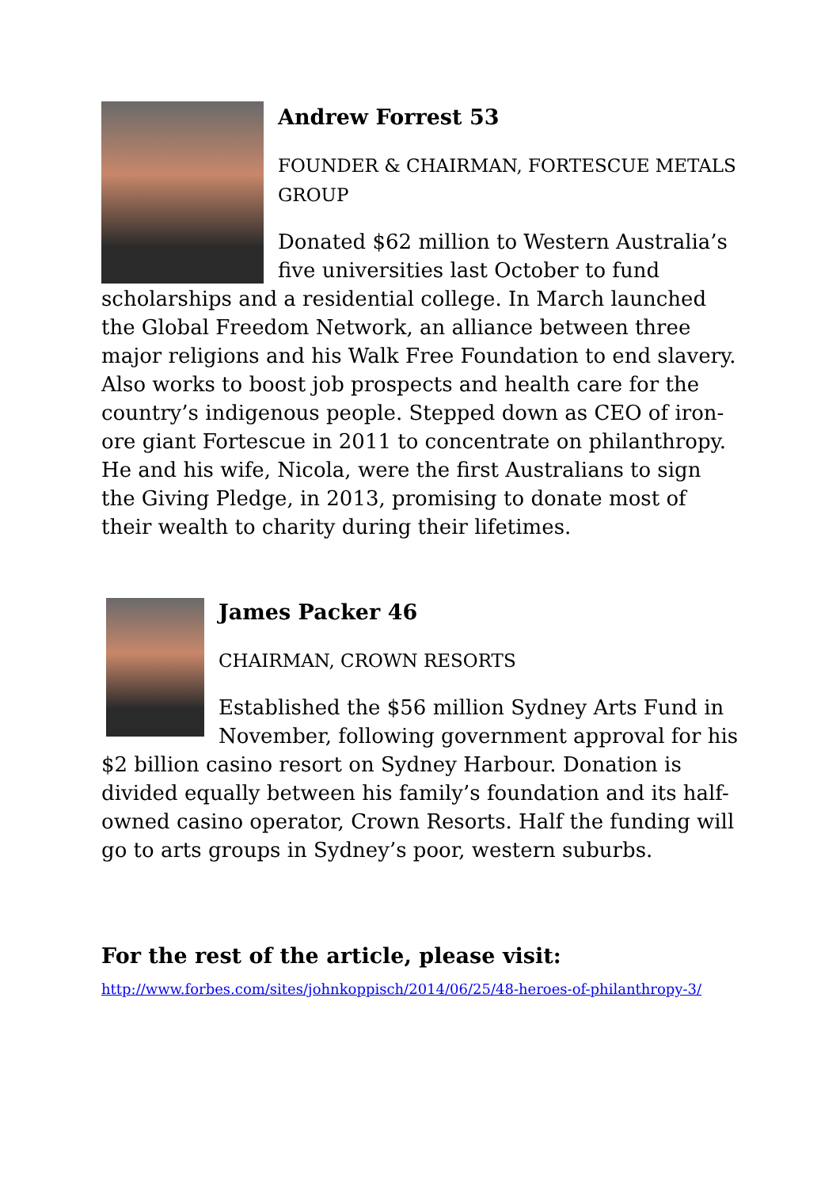Andrew Forrest 53
FOUNDER & CHAIRMAN, FORTESCUE METALS GROUP
Donated $62 million to Western Australia’s five universities last October to fund scholarships and a residential college. In March launched the Global Freedom Network, an alliance between three major religions and his Walk Free Foundation to end slavery. Also works to boost job prospects and health care for the country’s indigenous people. Stepped down as CEO of iron-ore giant Fortescue in 2011 to concentrate on philanthropy. He and his wife, Nicola, were the first Australians to sign the Giving Pledge, in 2013, promising to donate most of their wealth to charity during their lifetimes.
James Packer 46
CHAIRMAN, CROWN RESORTS
Established the $56 million Sydney Arts Fund in November, following government approval for his $2 billion casino resort on Sydney Harbour. Donation is divided equally between his family’s foundation and its half-owned casino operator, Crown Resorts. Half the funding will go to arts groups in Sydney’s poor, western suburbs.
For the rest of the article, please visit:
http://www.forbes.com/sites/johnkoppisch/2014/06/25/48-heroes-of-philanthropy-3/